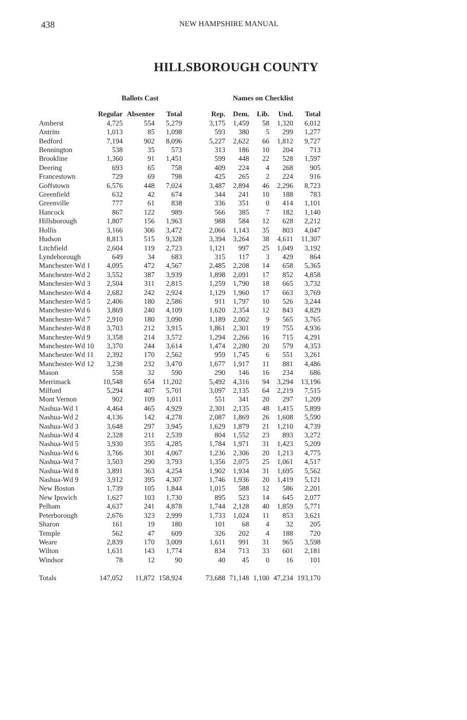438 NEW HAMPSHIRE MANUAL
HILLSBOROUGH COUNTY
| | Ballots Cast | | | | Names on Checklist | | | | |
| --- | --- | --- | --- | --- | --- | --- | --- | --- | --- |
| | Regular | Absentee | Total | | Rep. | Dem. | Lib. | Und. | Total |
| Amherst | 4,725 | 554 | 5,279 | | 3,175 | 1,459 | 58 | 1,320 | 6,012 |
| Antrim | 1,013 | 85 | 1,098 | | 593 | 380 | 5 | 299 | 1,277 |
| Bedford | 7,194 | 902 | 8,096 | | 5,227 | 2,622 | 66 | 1,812 | 9,727 |
| Bennington | 538 | 35 | 573 | | 313 | 186 | 10 | 204 | 713 |
| Brookline | 1,360 | 91 | 1,451 | | 599 | 448 | 22 | 528 | 1,597 |
| Deering | 693 | 65 | 758 | | 409 | 224 | 4 | 268 | 905 |
| Francestown | 729 | 69 | 798 | | 425 | 265 | 2 | 224 | 916 |
| Goffstown | 6,576 | 448 | 7,024 | | 3,487 | 2,894 | 46 | 2,296 | 8,723 |
| Greenfield | 632 | 42 | 674 | | 344 | 241 | 10 | 188 | 783 |
| Greenville | 777 | 61 | 838 | | 336 | 351 | 0 | 414 | 1,101 |
| Hancock | 867 | 122 | 989 | | 566 | 385 | 7 | 182 | 1,140 |
| Hillsborough | 1,807 | 156 | 1,963 | | 988 | 584 | 12 | 628 | 2,212 |
| Hollis | 3,166 | 306 | 3,472 | | 2,066 | 1,143 | 35 | 803 | 4,047 |
| Hudson | 8,813 | 515 | 9,328 | | 3,394 | 3,264 | 38 | 4,611 | 11,307 |
| Litchfield | 2,604 | 119 | 2,723 | | 1,121 | 997 | 25 | 1,049 | 3,192 |
| Lyndeborough | 649 | 34 | 683 | | 315 | 117 | 3 | 429 | 864 |
| Manchester-Wd 1 | 4,095 | 472 | 4,567 | | 2,485 | 2,208 | 14 | 658 | 5,365 |
| Manchester-Wd 2 | 3,552 | 387 | 3,939 | | 1,898 | 2,091 | 17 | 852 | 4,858 |
| Manchester-Wd 3 | 2,504 | 311 | 2,815 | | 1,259 | 1,790 | 18 | 665 | 3,732 |
| Manchester-Wd 4 | 2,682 | 242 | 2,924 | | 1,129 | 1,960 | 17 | 663 | 3,769 |
| Manchester-Wd 5 | 2,406 | 180 | 2,586 | | 911 | 1,797 | 10 | 526 | 3,244 |
| Manchester-Wd 6 | 3,869 | 240 | 4,109 | | 1,620 | 2,354 | 12 | 843 | 4,829 |
| Manchester-Wd 7 | 2,910 | 180 | 3,090 | | 1,189 | 2,002 | 9 | 565 | 3,765 |
| Manchester-Wd 8 | 3,703 | 212 | 3,915 | | 1,861 | 2,301 | 19 | 755 | 4,936 |
| Manchester-Wd 9 | 3,358 | 214 | 3,572 | | 1,294 | 2,266 | 16 | 715 | 4,291 |
| Manchester-Wd 10 | 3,370 | 244 | 3,614 | | 1,474 | 2,280 | 20 | 579 | 4,353 |
| Manchester-Wd 11 | 2,392 | 170 | 2,562 | | 959 | 1,745 | 6 | 551 | 3,261 |
| Manchester-Wd 12 | 3,238 | 232 | 3,470 | | 1,677 | 1,917 | 11 | 881 | 4,486 |
| Mason | 558 | 32 | 590 | | 290 | 146 | 16 | 234 | 686 |
| Merrimack | 10,548 | 654 | 11,202 | | 5,492 | 4,316 | 94 | 3,294 | 13,196 |
| Milford | 5,294 | 407 | 5,701 | | 3,097 | 2,135 | 64 | 2,219 | 7,515 |
| Mont Vernon | 902 | 109 | 1,011 | | 551 | 341 | 20 | 297 | 1,209 |
| Nashua-Wd 1 | 4,464 | 465 | 4,929 | | 2,301 | 2,135 | 48 | 1,415 | 5,899 |
| Nashua-Wd 2 | 4,136 | 142 | 4,278 | | 2,087 | 1,869 | 26 | 1,608 | 5,590 |
| Nashua-Wd 3 | 3,648 | 297 | 3,945 | | 1,629 | 1,879 | 21 | 1,210 | 4,739 |
| Nashua-Wd 4 | 2,328 | 211 | 2,539 | | 804 | 1,552 | 23 | 893 | 3,272 |
| Nashua-Wd 5 | 3,930 | 355 | 4,285 | | 1,784 | 1,971 | 31 | 1,423 | 5,209 |
| Nashua-Wd 6 | 3,766 | 301 | 4,067 | | 1,236 | 2,306 | 20 | 1,213 | 4,775 |
| Nashua-Wd 7 | 3,503 | 290 | 3,793 | | 1,356 | 2,075 | 25 | 1,061 | 4,517 |
| Nashua-Wd 8 | 3,891 | 363 | 4,254 | | 1,902 | 1,934 | 31 | 1,695 | 5,562 |
| Nashua-Wd 9 | 3,912 | 395 | 4,307 | | 1,746 | 1,936 | 20 | 1,419 | 5,121 |
| New Boston | 1,739 | 105 | 1,844 | | 1,015 | 588 | 12 | 586 | 2,201 |
| New Ipswich | 1,627 | 103 | 1,730 | | 895 | 523 | 14 | 645 | 2,077 |
| Pelham | 4,637 | 241 | 4,878 | | 1,744 | 2,128 | 40 | 1,859 | 5,771 |
| Peterborough | 2,676 | 323 | 2,999 | | 1,733 | 1,024 | 11 | 853 | 3,621 |
| Sharon | 161 | 19 | 180 | | 101 | 68 | 4 | 32 | 205 |
| Temple | 562 | 47 | 609 | | 326 | 202 | 4 | 188 | 720 |
| Weare | 2,839 | 170 | 3,009 | | 1,611 | 991 | 31 | 965 | 3,598 |
| Wilton | 1,631 | 143 | 1,774 | | 834 | 713 | 33 | 601 | 2,181 |
| Windsor | 78 | 12 | 90 | | 40 | 45 | 0 | 16 | 101 |
| Totals | 147,052 | 11,872 | 158,924 | | 73,688 | 71,148 | 1,100 | 47,234 | 193,170 |